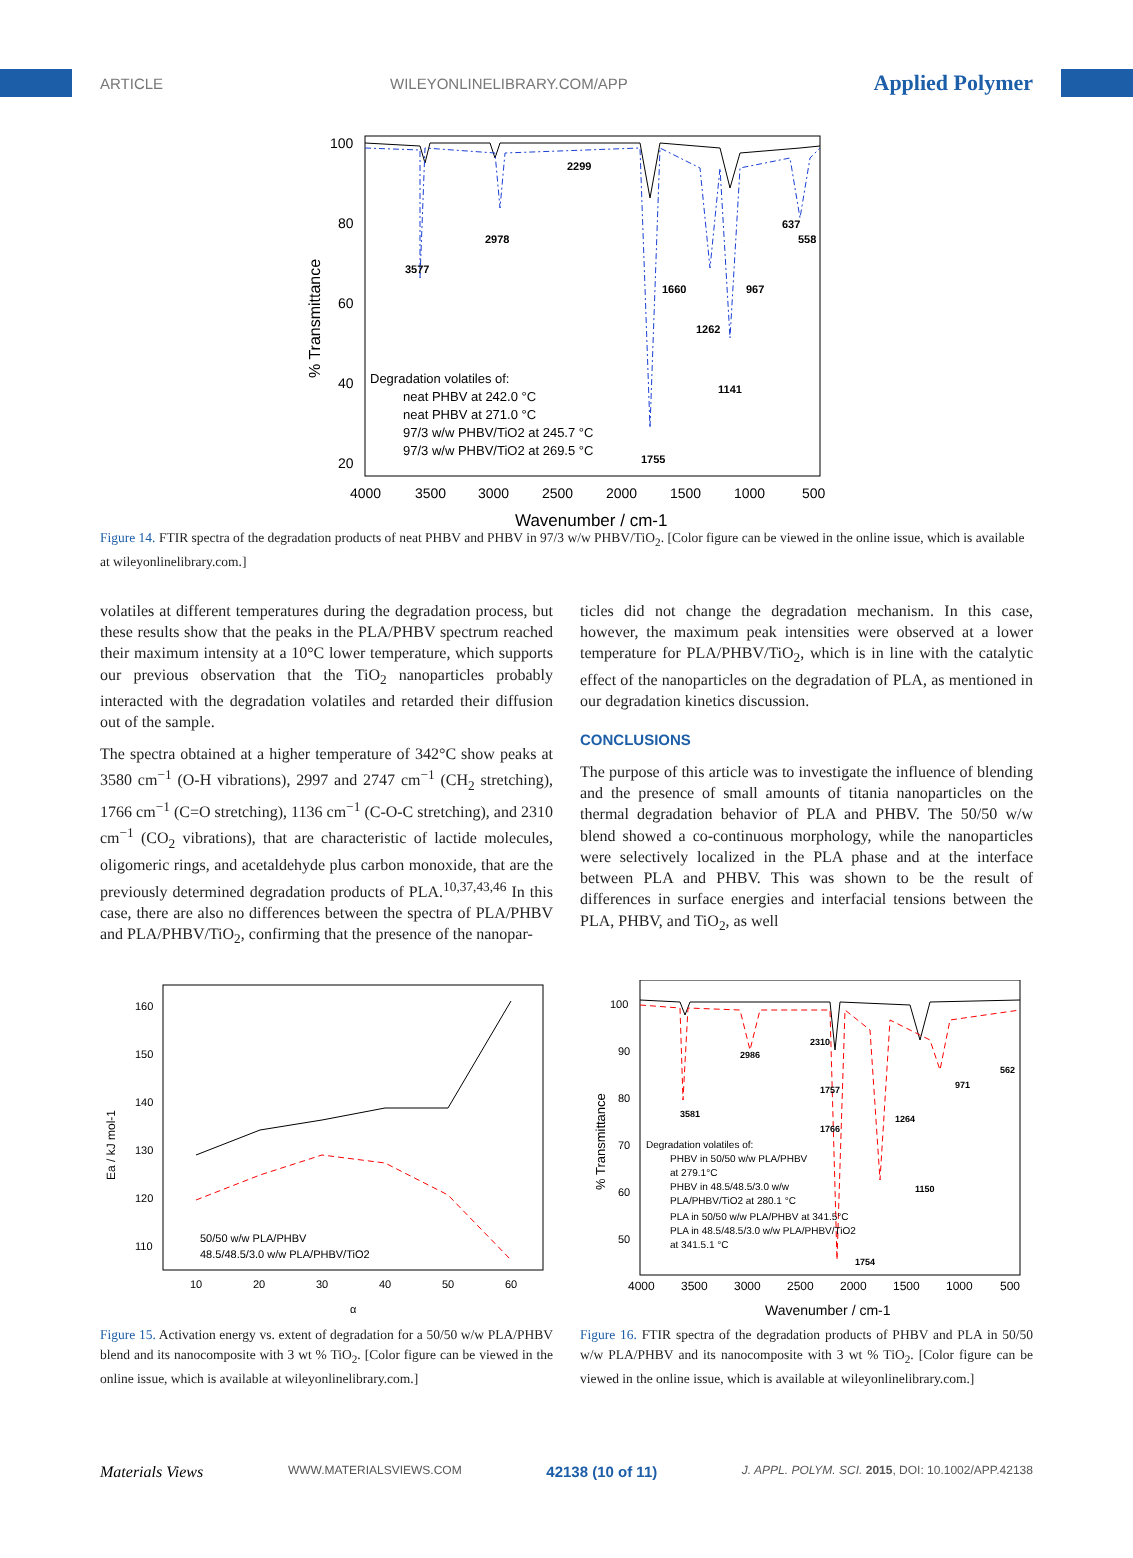ARTICLE WILEYONLINELIBRARY.COM/APP Applied Polymer
100
80
60
40
20
% Transmittance
3577
2978
2299
1755
1660
1262
1141
967
637
558
Degradation volatiles of:
neat PHBV at 242.0 °C
neat PHBV at 271.0 °C
97/3 w/w PHBV/TiO2 at 245.7 °C
97/3 w/w PHBV/TiO2 at 269.5 °C
4000
3500
3000
2500
2000
1500
1000
500
Wavenumber / cm-1
Figure 14. FTIR spectra of the degradation products of neat PHBV and PHBV in 97/3 w/w PHBV/TiO<sub>2</sub>. [Color figure can be viewed in the online issue, which is available at wileyonlinelibrary.com.]
volatiles at different temperatures during the degradation process, but these results show that the peaks in the PLA/PHBV spectrum reached their maximum intensity at a 10°C lower temperature, which supports our previous observation that the TiO<sub>2</sub> nanoparticles probably interacted with the degradation volatiles and retarded their diffusion out of the sample.
The spectra obtained at a higher temperature of 342°C show peaks at 3580 cm<sup>−1</sup> (O-H vibrations), 2997 and 2747 cm<sup>−1</sup> (CH<sub>2</sub> stretching), 1766 cm<sup>−1</sup> (C=O stretching), 1136 cm<sup>−1</sup> (C-O-C stretching), and 2310 cm<sup>−1</sup> (CO<sub>2</sub> vibrations), that are characteristic of lactide molecules, oligomeric rings, and acetaldehyde plus carbon monoxide, that are the previously determined degradation products of PLA.<sup>10,37,43,46</sup> In this case, there are also no differences between the spectra of PLA/PHBV and PLA/PHBV/TiO<sub>2</sub>, confirming that the presence of the nanopar-
ticles did not change the degradation mechanism. In this case, however, the maximum peak intensities were observed at a lower temperature for PLA/PHBV/TiO<sub>2</sub>, which is in line with the catalytic effect of the nanoparticles on the degradation of PLA, as mentioned in our degradation kinetics discussion.
CONCLUSIONS
The purpose of this article was to investigate the influence of blending and the presence of small amounts of titania nanoparticles on the thermal degradation behavior of PLA and PHBV. The 50/50 w/w blend showed a co-continuous morphology, while the nanoparticles were selectively localized in the PLA phase and at the interface between PLA and PHBV. This was shown to be the result of differences in surface energies and interfacial tensions between the PLA, PHBV, and TiO<sub>2</sub>, as well
Ea / kJ mol-1
160
150
140
130
120
110
50/50 w/w PLA/PHBV
48.5/48.5/3.0 w/w PLA/PHBV/TiO2
10
20
30
40
50
60
α
Figure 15. Activation energy vs. extent of degradation for a 50/50 w/w PLA/PHBV blend and its nanocomposite with 3 wt % TiO<sub>2</sub>. [Color figure can be viewed in the online issue, which is available at wileyonlinelibrary.com.]
% Transmittance
100
90
80
70
60
50
3581
2986
2310
1757
1766
1754
1264
1150
971
562
Degradation volatiles of:
PHBV in 50/50 w/w PLA/PHBV
at 279.1°C
PHBV in 48.5/48.5/3.0 w/w
PLA/PHBV/TiO2 at 280.1 °C
PLA in 50/50 w/w PLA/PHBV at 341.5°C
PLA in 48.5/48.5/3.0 w/w PLA/PHBV/TiO2
at 341.5.1 °C
4000
3500
3000
2500
2000
1500
1000
500
Wavenumber / cm-1
Figure 16. FTIR spectra of the degradation products of PHBV and PLA in 50/50 w/w PLA/PHBV and its nanocomposite with 3 wt % TiO<sub>2</sub>. [Color figure can be viewed in the online issue, which is available at wileyonlinelibrary.com.]
Materials Views WWW.MATERIALSVIEWS.COM 42138 (10 of 11) J. APPL. POLYM. SCI. 2015, DOI: 10.1002/APP.42138